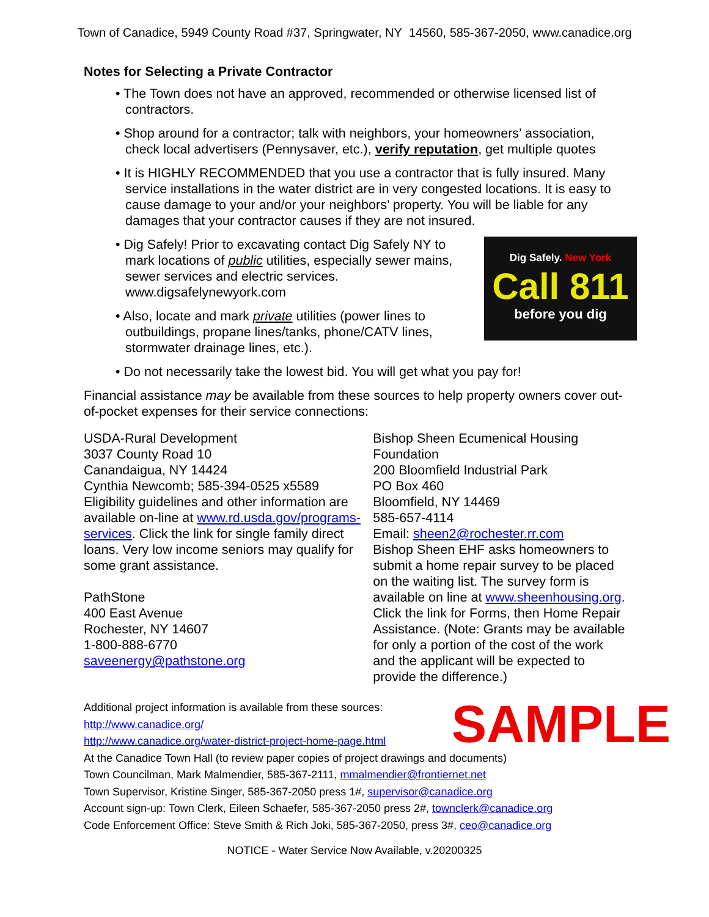Town of Canadice, 5949 County Road #37, Springwater, NY 14560, 585-367-2050, www.canadice.org
Notes for Selecting a Private Contractor
• The Town does not have an approved, recommended or otherwise licensed list of contractors.
• Shop around for a contractor; talk with neighbors, your homeowners’ association, check local advertisers (Pennysaver, etc.), verify reputation, get multiple quotes
• It is HIGHLY RECOMMENDED that you use a contractor that is fully insured. Many service installations in the water district are in very congested locations. It is easy to cause damage to your and/or your neighbors’ property. You will be liable for any damages that your contractor causes if they are not insured.
Dig Safely. New York
Call 811
before you dig
• Dig Safely! Prior to excavating contact Dig Safely NY to mark locations of public utilities, especially sewer mains, sewer services and electric services. www.digsafelynewyork.com
• Also, locate and mark private utilities (power lines to outbuildings, propane lines/tanks, phone/CATV lines, stormwater drainage lines, etc.).
• Do not necessarily take the lowest bid. You will get what you pay for!
Financial assistance may be available from these sources to help property owners cover out-of-pocket expenses for their service connections:
USDA-Rural Development
3037 County Road 10
Canandaigua, NY 14424
Cynthia Newcomb; 585-394-0525 x5589
Eligibility guidelines and other information are available on-line at www.rd.usda.gov/programs-services. Click the link for single family direct loans. Very low income seniors may qualify for some grant assistance.
PathStone
400 East Avenue
Rochester, NY 14607
1-800-888-6770
saveenergy@pathstone.org
Bishop Sheen Ecumenical Housing Foundation
200 Bloomfield Industrial Park
PO Box 460
Bloomfield, NY 14469
585-657-4114
Email: sheen2@rochester.rr.com
Bishop Sheen EHF asks homeowners to submit a home repair survey to be placed on the waiting list. The survey form is available on line at www.sheenhousing.org.
Click the link for Forms, then Home Repair Assistance. (Note: Grants may be available for only a portion of the cost of the work and the applicant will be expected to provide the difference.)
SAMPLE
Additional project information is available from these sources:
http://www.canadice.org/
http://www.canadice.org/water-district-project-home-page.html
At the Canadice Town Hall (to review paper copies of project drawings and documents)
Town Councilman, Mark Malmendier, 585-367-2111, mmalmendier@frontiernet.net
Town Supervisor, Kristine Singer, 585-367-2050 press 1#, supervisor@canadice.org
Account sign-up: Town Clerk, Eileen Schaefer, 585-367-2050 press 2#, townclerk@canadice.org
Code Enforcement Office: Steve Smith & Rich Joki, 585-367-2050, press 3#, ceo@canadice.org
NOTICE - Water Service Now Available, v.20200325